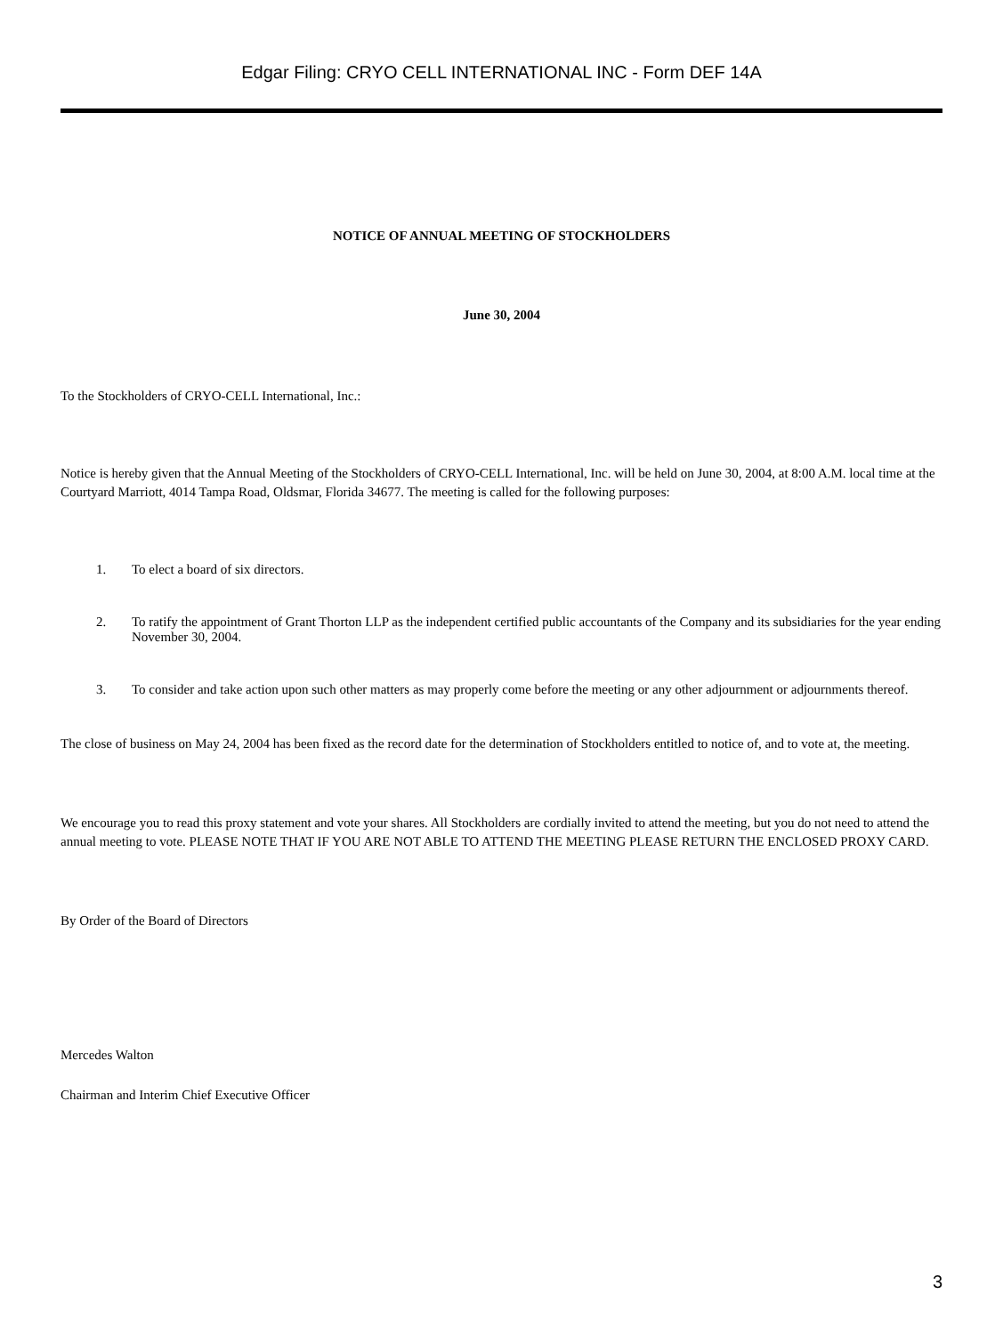Edgar Filing: CRYO CELL INTERNATIONAL INC - Form DEF 14A
NOTICE OF ANNUAL MEETING OF STOCKHOLDERS
June 30, 2004
To the Stockholders of CRYO-CELL International, Inc.:
Notice is hereby given that the Annual Meeting of the Stockholders of CRYO-CELL International, Inc. will be held on June 30, 2004, at 8:00 A.M. local time at the Courtyard Marriott, 4014 Tampa Road, Oldsmar, Florida 34677. The meeting is called for the following purposes:
1. To elect a board of six directors.
2. To ratify the appointment of Grant Thorton LLP as the independent certified public accountants of the Company and its subsidiaries for the year ending November 30, 2004.
3. To consider and take action upon such other matters as may properly come before the meeting or any other adjournment or adjournments thereof.
The close of business on May 24, 2004 has been fixed as the record date for the determination of Stockholders entitled to notice of, and to vote at, the meeting.
We encourage you to read this proxy statement and vote your shares. All Stockholders are cordially invited to attend the meeting, but you do not need to attend the annual meeting to vote. PLEASE NOTE THAT IF YOU ARE NOT ABLE TO ATTEND THE MEETING PLEASE RETURN THE ENCLOSED PROXY CARD.
By Order of the Board of Directors
Mercedes Walton
Chairman and Interim Chief Executive Officer
3